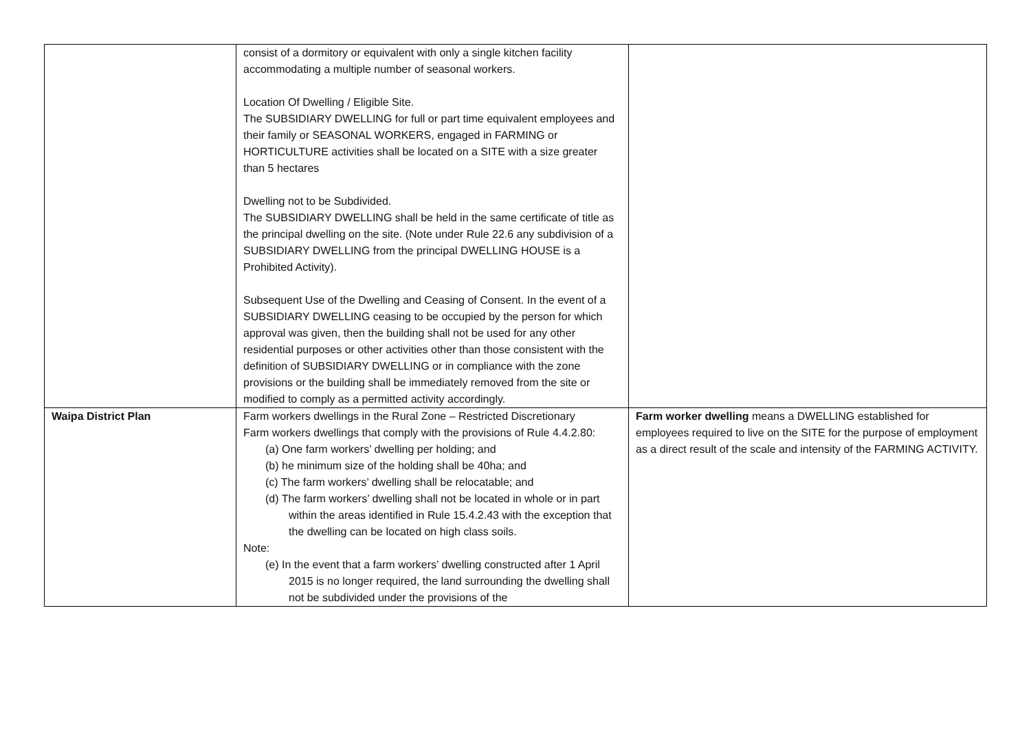| | consist of a dormitory or equivalent with only a single kitchen facility accommodating a multiple number of seasonal workers. Location Of Dwelling / Eligible Site. The SUBSIDIARY DWELLING for full or part time equivalent employees and their family or SEASONAL WORKERS, engaged in FARMING or HORTICULTURE activities shall be located on a SITE with a size greater than 5 hectares Dwelling not to be Subdivided. The SUBSIDIARY DWELLING shall be held in the same certificate of title as the principal dwelling on the site. (Note under Rule 22.6 any subdivision of a SUBSIDIARY DWELLING from the principal DWELLING HOUSE is a Prohibited Activity). Subsequent Use of the Dwelling and Ceasing of Consent. In the event of a SUBSIDIARY DWELLING ceasing to be occupied by the person for which approval was given, then the building shall not be used for any other residential purposes or other activities other than those consistent with the definition of SUBSIDIARY DWELLING or in compliance with the zone provisions or the building shall be immediately removed from the site or modified to comply as a permitted activity accordingly. | |
| Waipa District Plan | Farm workers dwellings in the Rural Zone – Restricted Discretionary Farm workers dwellings that comply with the provisions of Rule 4.4.2.80: (a) One farm workers’ dwelling per holding; and (b) he minimum size of the holding shall be 40ha; and (c) The farm workers’ dwelling shall be relocatable; and (d) The farm workers’ dwelling shall not be located in whole or in part within the areas identified in Rule 15.4.2.43 with the exception that the dwelling can be located on high class soils. Note: (e) In the event that a farm workers’ dwelling constructed after 1 April 2015 is no longer required, the land surrounding the dwelling shall not be subdivided under the provisions of the | Farm worker dwelling means a DWELLING established for employees required to live on the SITE for the purpose of employment as a direct result of the scale and intensity of the FARMING ACTIVITY. |